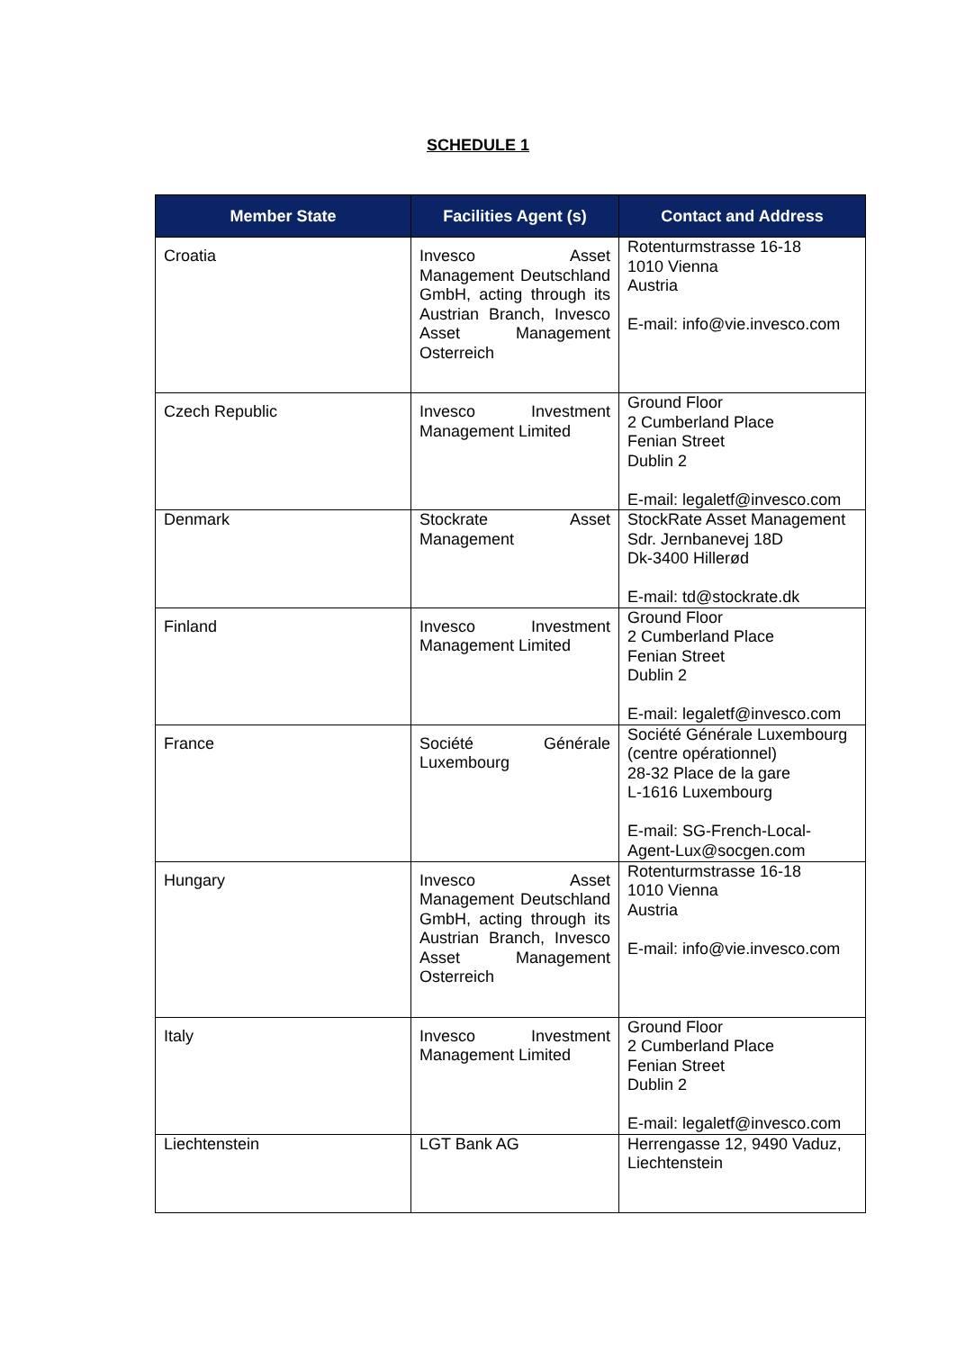SCHEDULE 1
| Member State | Facilities Agent (s) | Contact and Address |
| --- | --- | --- |
| Croatia | Invesco Asset Management Deutschland GmbH, acting through its Austrian Branch, Invesco Asset Management Osterreich | Rotenturmstrasse 16-18 1010 Vienna Austria E-mail: info@vie.invesco.com |
| Czech Republic | Invesco Investment Management Limited | Ground Floor 2 Cumberland Place Fenian Street Dublin 2 E-mail: legaletf@invesco.com |
| Denmark | Stockrate Asset Management | StockRate Asset Management Sdr. Jernbanevej 18D Dk-3400 Hillerød E-mail: td@stockrate.dk |
| Finland | Invesco Investment Management Limited | Ground Floor 2 Cumberland Place Fenian Street Dublin 2 E-mail: legaletf@invesco.com |
| France | Société Générale Luxembourg | Société Générale Luxembourg (centre opérationnel) 28-32 Place de la gare L-1616 Luxembourg E-mail: SG-French-Local-Agent-Lux@socgen.com |
| Hungary | Invesco Asset Management Deutschland GmbH, acting through its Austrian Branch, Invesco Asset Management Osterreich | Rotenturmstrasse 16-18 1010 Vienna Austria E-mail: info@vie.invesco.com |
| Italy | Invesco Investment Management Limited | Ground Floor 2 Cumberland Place Fenian Street Dublin 2 E-mail: legaletf@invesco.com |
| Liechtenstein | LGT Bank AG | Herrengasse 12, 9490 Vaduz, Liechtenstein |